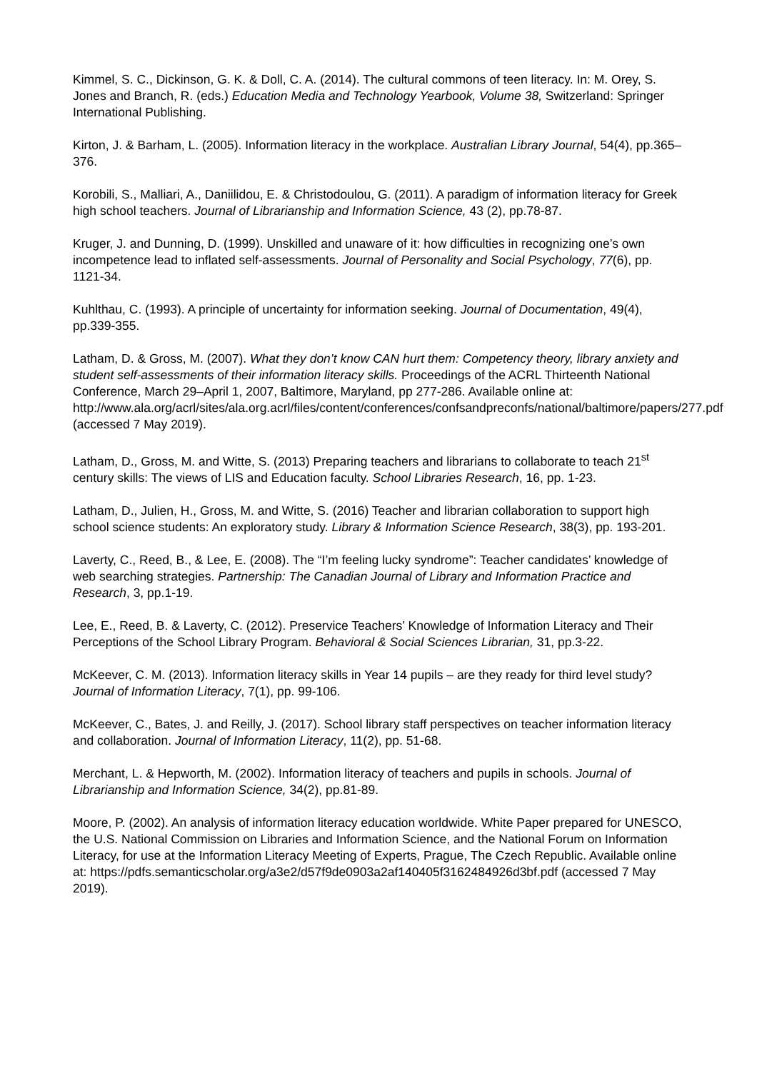Kimmel, S. C., Dickinson, G. K. & Doll, C. A. (2014). The cultural commons of teen literacy. In: M. Orey, S. Jones and Branch, R. (eds.) Education Media and Technology Yearbook, Volume 38, Switzerland: Springer International Publishing.
Kirton, J. & Barham, L. (2005). Information literacy in the workplace. Australian Library Journal, 54(4), pp.365–376.
Korobili, S., Malliari, A., Daniilidou, E. & Christodoulou, G. (2011). A paradigm of information literacy for Greek high school teachers. Journal of Librarianship and Information Science, 43 (2), pp.78-87.
Kruger, J. and Dunning, D. (1999). Unskilled and unaware of it: how difficulties in recognizing one’s own incompetence lead to inflated self-assessments. Journal of Personality and Social Psychology, 77(6), pp. 1121-34.
Kuhlthau, C. (1993). A principle of uncertainty for information seeking. Journal of Documentation, 49(4), pp.339-355.
Latham, D. & Gross, M. (2007). What they don’t know CAN hurt them: Competency theory, library anxiety and student self-assessments of their information literacy skills. Proceedings of the ACRL Thirteenth National Conference, March 29–April 1, 2007, Baltimore, Maryland, pp 277-286. Available online at: http://www.ala.org/acrl/sites/ala.org.acrl/files/content/conferences/confsandpreconfs/national/baltimore/papers/277.pdf (accessed 7 May 2019).
Latham, D., Gross, M. and Witte, S. (2013) Preparing teachers and librarians to collaborate to teach 21<sup>st</sup> century skills: The views of LIS and Education faculty. School Libraries Research, 16, pp. 1-23.
Latham, D., Julien, H., Gross, M. and Witte, S. (2016) Teacher and librarian collaboration to support high school science students: An exploratory study. Library & Information Science Research, 38(3), pp. 193-201.
Laverty, C., Reed, B., & Lee, E. (2008). The “I’m feeling lucky syndrome”: Teacher candidates’ knowledge of web searching strategies. Partnership: The Canadian Journal of Library and Information Practice and Research, 3, pp.1-19.
Lee, E., Reed, B. & Laverty, C. (2012). Preservice Teachers’ Knowledge of Information Literacy and Their Perceptions of the School Library Program. Behavioral & Social Sciences Librarian, 31, pp.3-22.
McKeever, C. M. (2013). Information literacy skills in Year 14 pupils – are they ready for third level study? Journal of Information Literacy, 7(1), pp. 99-106.
McKeever, C., Bates, J. and Reilly, J. (2017). School library staff perspectives on teacher information literacy and collaboration. Journal of Information Literacy, 11(2), pp. 51-68.
Merchant, L. & Hepworth, M. (2002). Information literacy of teachers and pupils in schools. Journal of Librarianship and Information Science, 34(2), pp.81-89.
Moore, P. (2002). An analysis of information literacy education worldwide. White Paper prepared for UNESCO, the U.S. National Commission on Libraries and Information Science, and the National Forum on Information Literacy, for use at the Information Literacy Meeting of Experts, Prague, The Czech Republic. Available online at: https://pdfs.semanticscholar.org/a3e2/d57f9de0903a2af140405f3162484926d3bf.pdf (accessed 7 May 2019).